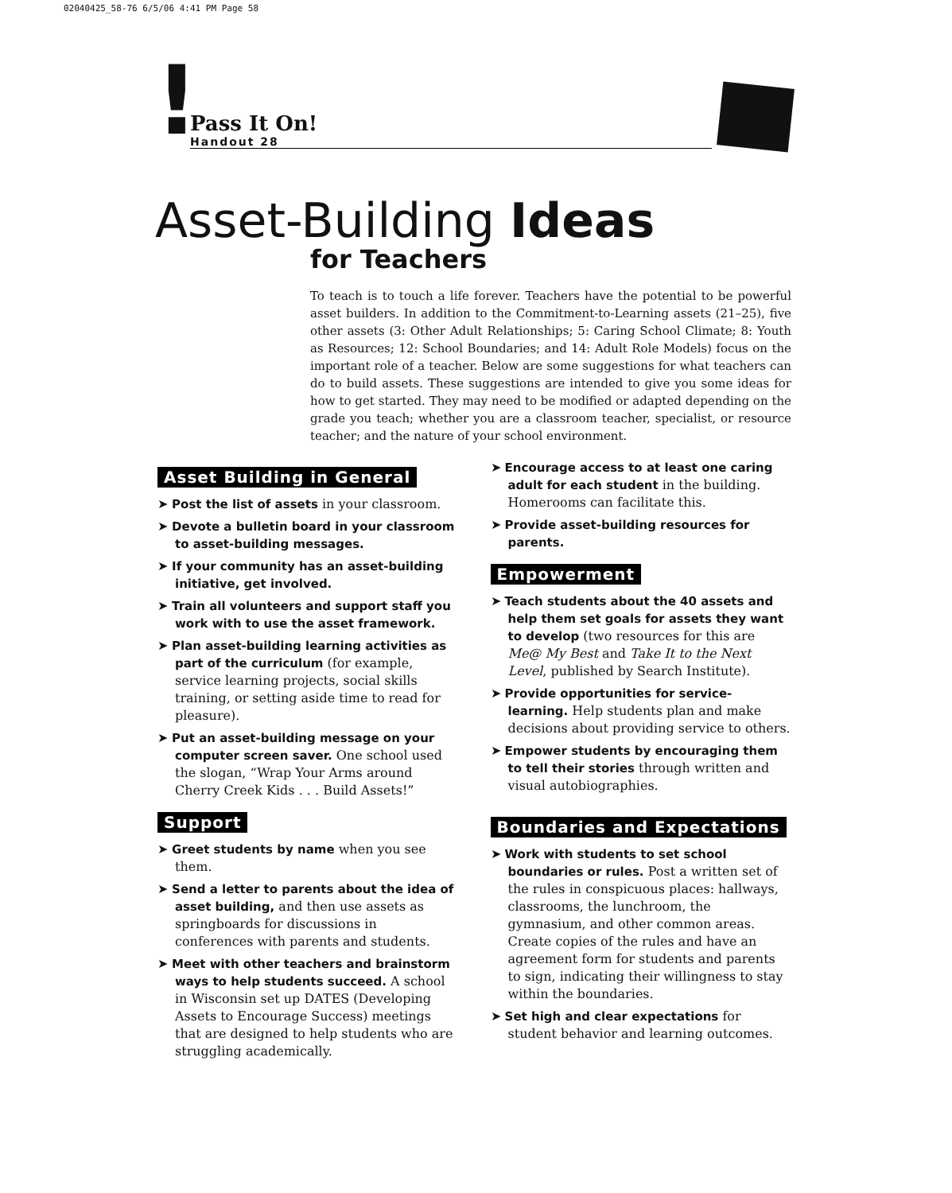02040425_58-76 6/5/06 4:41 PM Page 58
!
Pass It On!
Handout 28
Asset-Building Ideas
for Teachers
To teach is to touch a life forever. Teachers have the potential to be powerful asset builders. In addition to the Commitment-to-Learning assets (21–25), five other assets (3: Other Adult Relationships; 5: Caring School Climate; 8: Youth as Resources; 12: School Boundaries; and 14: Adult Role Models) focus on the important role of a teacher. Below are some suggestions for what teachers can do to build assets. These suggestions are intended to give you some ideas for how to get started. They may need to be modified or adapted depending on the grade you teach; whether you are a classroom teacher, specialist, or resource teacher; and the nature of your school environment.
Asset Building in General
➤ Post the list of assets in your classroom.
➤ Devote a bulletin board in your classroom to asset-building messages.
➤ If your community has an asset-building initiative, get involved.
➤ Train all volunteers and support staff you work with to use the asset framework.
➤ Plan asset-building learning activities as part of the curriculum (for example, service learning projects, social skills training, or setting aside time to read for pleasure).
➤ Put an asset-building message on your computer screen saver. One school used the slogan, “Wrap Your Arms around Cherry Creek Kids . . . Build Assets!”
Support
➤ Greet students by name when you see them.
➤ Send a letter to parents about the idea of asset building, and then use assets as springboards for discussions in conferences with parents and students.
➤ Meet with other teachers and brainstorm ways to help students succeed. A school in Wisconsin set up DATES (Developing Assets to Encourage Success) meetings that are designed to help students who are struggling academically.
➤ Encourage access to at least one caring adult for each student in the building. Homerooms can facilitate this.
➤ Provide asset-building resources for parents.
Empowerment
➤ Teach students about the 40 assets and help them set goals for assets they want to develop (two resources for this are Me@ My Best and Take It to the Next Level, published by Search Institute).
➤ Provide opportunities for service-learning. Help students plan and make decisions about providing service to others.
➤ Empower students by encouraging them to tell their stories through written and visual autobiographies.
Boundaries and Expectations
➤ Work with students to set school boundaries or rules. Post a written set of the rules in conspicuous places: hallways, classrooms, the lunchroom, the gymnasium, and other common areas. Create copies of the rules and have an agreement form for students and parents to sign, indicating their willingness to stay within the boundaries.
➤ Set high and clear expectations for student behavior and learning outcomes.